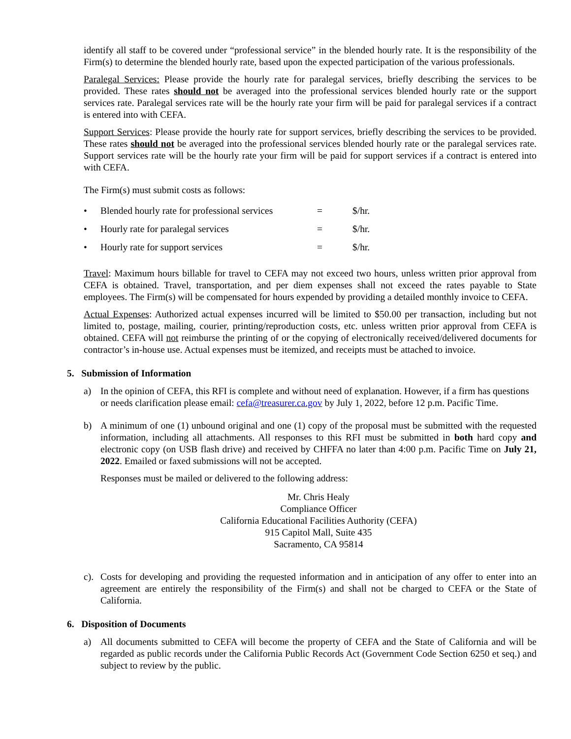identify all staff to be covered under “professional service” in the blended hourly rate. It is the responsibility of the Firm(s) to determine the blended hourly rate, based upon the expected participation of the various professionals.
Paralegal Services: Please provide the hourly rate for paralegal services, briefly describing the services to be provided. These rates should not be averaged into the professional services blended hourly rate or the support services rate. Paralegal services rate will be the hourly rate your firm will be paid for paralegal services if a contract is entered into with CEFA.
Support Services: Please provide the hourly rate for support services, briefly describing the services to be provided. These rates should not be averaged into the professional services blended hourly rate or the paralegal services rate. Support services rate will be the hourly rate your firm will be paid for support services if a contract is entered into with CEFA.
The Firm(s) must submit costs as follows:
• Blended hourly rate for professional services = $/hr.
• Hourly rate for paralegal services = $/hr.
• Hourly rate for support services = $/hr.
Travel: Maximum hours billable for travel to CEFA may not exceed two hours, unless written prior approval from CEFA is obtained. Travel, transportation, and per diem expenses shall not exceed the rates payable to State employees. The Firm(s) will be compensated for hours expended by providing a detailed monthly invoice to CEFA.
Actual Expenses: Authorized actual expenses incurred will be limited to $50.00 per transaction, including but not limited to, postage, mailing, courier, printing/reproduction costs, etc. unless written prior approval from CEFA is obtained. CEFA will not reimburse the printing of or the copying of electronically received/delivered documents for contractor’s in-house use. Actual expenses must be itemized, and receipts must be attached to invoice.
5. Submission of Information
a) In the opinion of CEFA, this RFI is complete and without need of explanation. However, if a firm has questions or needs clarification please email: cefa@treasurer.ca.gov by July 1, 2022, before 12 p.m. Pacific Time.
b) A minimum of one (1) unbound original and one (1) copy of the proposal must be submitted with the requested information, including all attachments. All responses to this RFI must be submitted in both hard copy and electronic copy (on USB flash drive) and received by CHFFA no later than 4:00 p.m. Pacific Time on July 21, 2022. Emailed or faxed submissions will not be accepted.
Responses must be mailed or delivered to the following address:
Mr. Chris Healy
Compliance Officer
California Educational Facilities Authority (CEFA)
915 Capitol Mall, Suite 435
Sacramento, CA 95814
c).
Costs for developing and providing the requested information and in anticipation of any offer to enter into an agreement are entirely the responsibility of the Firm(s) and shall not be charged to CEFA or the State of California.
6. Disposition of Documents
a) All documents submitted to CEFA will become the property of CEFA and the State of California and will be regarded as public records under the California Public Records Act (Government Code Section 6250 et seq.) and subject to review by the public.